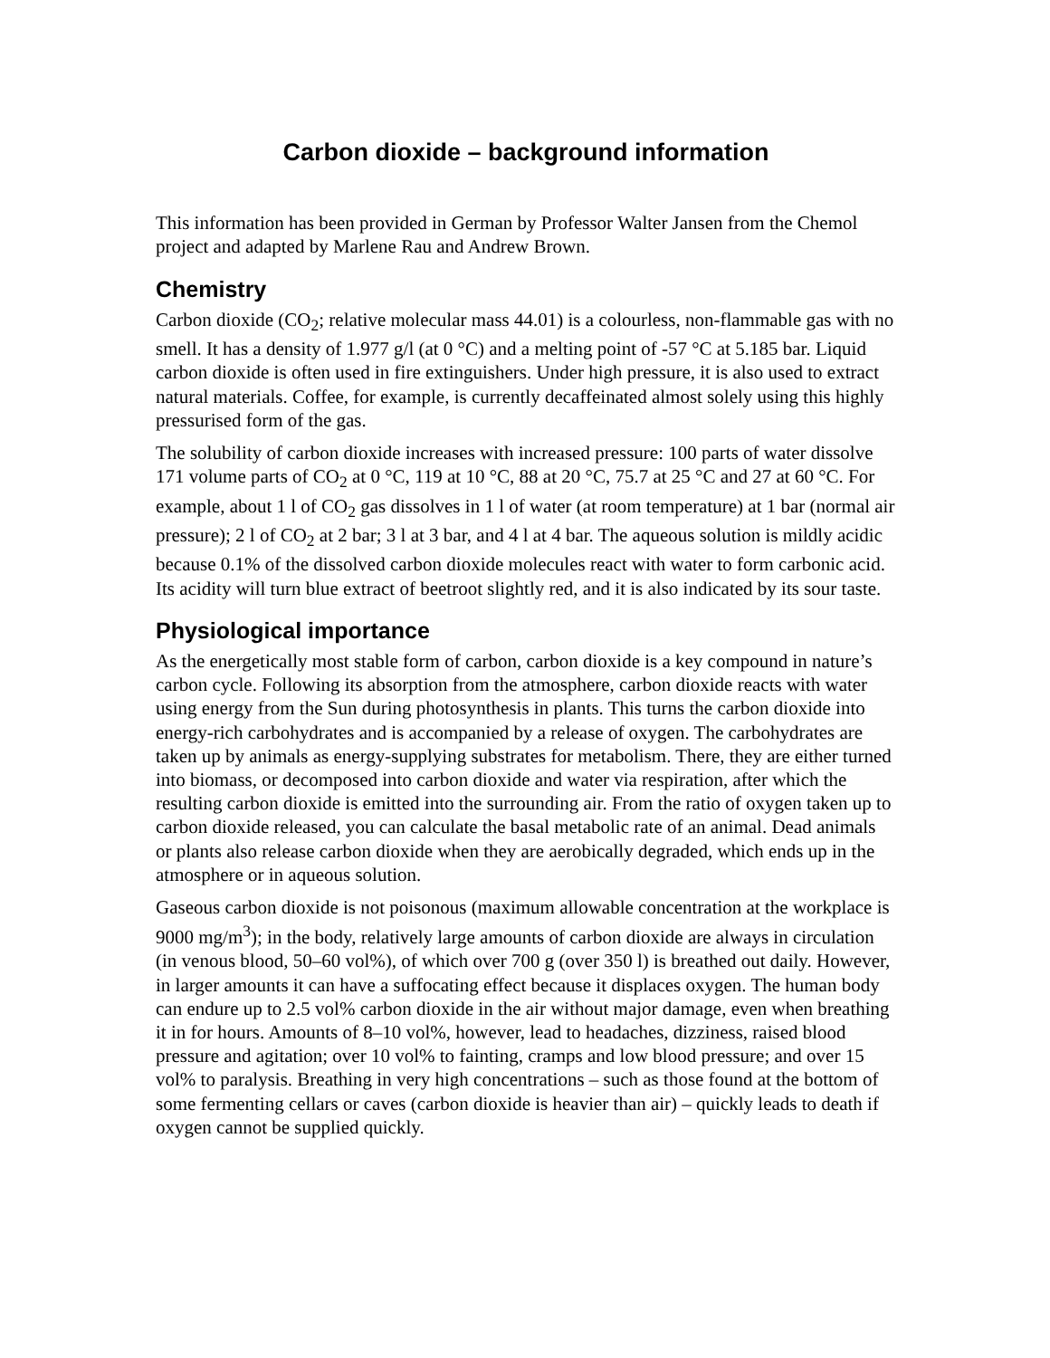Carbon dioxide – background information
This information has been provided in German by Professor Walter Jansen from the Chemol project and adapted by Marlene Rau and Andrew Brown.
Chemistry
Carbon dioxide (CO<sub>2</sub>; relative molecular mass 44.01) is a colourless, non-flammable gas with no smell. It has a density of 1.977 g/l (at 0 °C) and a melting point of -57 °C at 5.185 bar. Liquid carbon dioxide is often used in fire extinguishers. Under high pressure, it is also used to extract natural materials. Coffee, for example, is currently decaffeinated almost solely using this highly pressurised form of the gas.
The solubility of carbon dioxide increases with increased pressure: 100 parts of water dissolve 171 volume parts of CO<sub>2</sub> at 0 °C, 119 at 10 °C, 88 at 20 °C, 75.7 at 25 °C and 27 at 60 °C. For example, about 1 l of CO<sub>2</sub> gas dissolves in 1 l of water (at room temperature) at 1 bar (normal air pressure); 2 l of CO<sub>2</sub> at 2 bar; 3 l at 3 bar, and 4 l at 4 bar. The aqueous solution is mildly acidic because 0.1% of the dissolved carbon dioxide molecules react with water to form carbonic acid. Its acidity will turn blue extract of beetroot slightly red, and it is also indicated by its sour taste.
Physiological importance
As the energetically most stable form of carbon, carbon dioxide is a key compound in nature’s carbon cycle. Following its absorption from the atmosphere, carbon dioxide reacts with water using energy from the Sun during photosynthesis in plants. This turns the carbon dioxide into energy-rich carbohydrates and is accompanied by a release of oxygen. The carbohydrates are taken up by animals as energy-supplying substrates for metabolism. There, they are either turned into biomass, or decomposed into carbon dioxide and water via respiration, after which the resulting carbon dioxide is emitted into the surrounding air. From the ratio of oxygen taken up to carbon dioxide released, you can calculate the basal metabolic rate of an animal. Dead animals or plants also release carbon dioxide when they are aerobically degraded, which ends up in the atmosphere or in aqueous solution.
Gaseous carbon dioxide is not poisonous (maximum allowable concentration at the workplace is 9000 mg/m<sup>3</sup>); in the body, relatively large amounts of carbon dioxide are always in circulation (in venous blood, 50–60 vol%), of which over 700 g (over 350 l) is breathed out daily. However, in larger amounts it can have a suffocating effect because it displaces oxygen. The human body can endure up to 2.5 vol% carbon dioxide in the air without major damage, even when breathing it in for hours. Amounts of 8–10 vol%, however, lead to headaches, dizziness, raised blood pressure and agitation; over 10 vol% to fainting, cramps and low blood pressure; and over 15 vol% to paralysis. Breathing in very high concentrations – such as those found at the bottom of some fermenting cellars or caves (carbon dioxide is heavier than air) – quickly leads to death if oxygen cannot be supplied quickly.